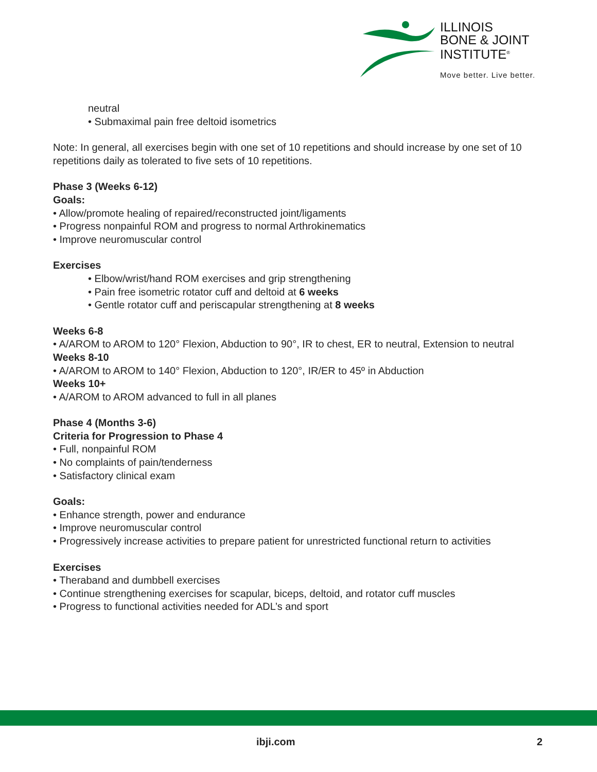ILLINOIS
BONE & JOINT
INSTITUTE<sup>®</sup>
Move better. Live better.
neutral
• Submaximal pain free deltoid isometrics
Note: In general, all exercises begin with one set of 10 repetitions and should increase by one set of 10 repetitions daily as tolerated to five sets of 10 repetitions.
Phase 3 (Weeks 6-12)
Goals:
• Allow/promote healing of repaired/reconstructed joint/ligaments
• Progress nonpainful ROM and progress to normal Arthrokinematics
• Improve neuromuscular control
Exercises
• Elbow/wrist/hand ROM exercises and grip strengthening
• Pain free isometric rotator cuff and deltoid at 6 weeks
• Gentle rotator cuff and periscapular strengthening at 8 weeks
Weeks 6-8
• A/AROM to AROM to 120° Flexion, Abduction to 90°, IR to chest, ER to neutral, Extension to neutral
Weeks 8-10
• A/AROM to AROM to 140° Flexion, Abduction to 120°, IR/ER to 45º in Abduction
Weeks 10+
• A/AROM to AROM advanced to full in all planes
Phase 4 (Months 3-6)
Criteria for Progression to Phase 4
• Full, nonpainful ROM
• No complaints of pain/tenderness
• Satisfactory clinical exam
Goals:
• Enhance strength, power and endurance
• Improve neuromuscular control
• Progressively increase activities to prepare patient for unrestricted functional return to activities
Exercises
• Theraband and dumbbell exercises
• Continue strengthening exercises for scapular, biceps, deltoid, and rotator cuff muscles
• Progress to functional activities needed for ADL’s and sport
ibji.com 2